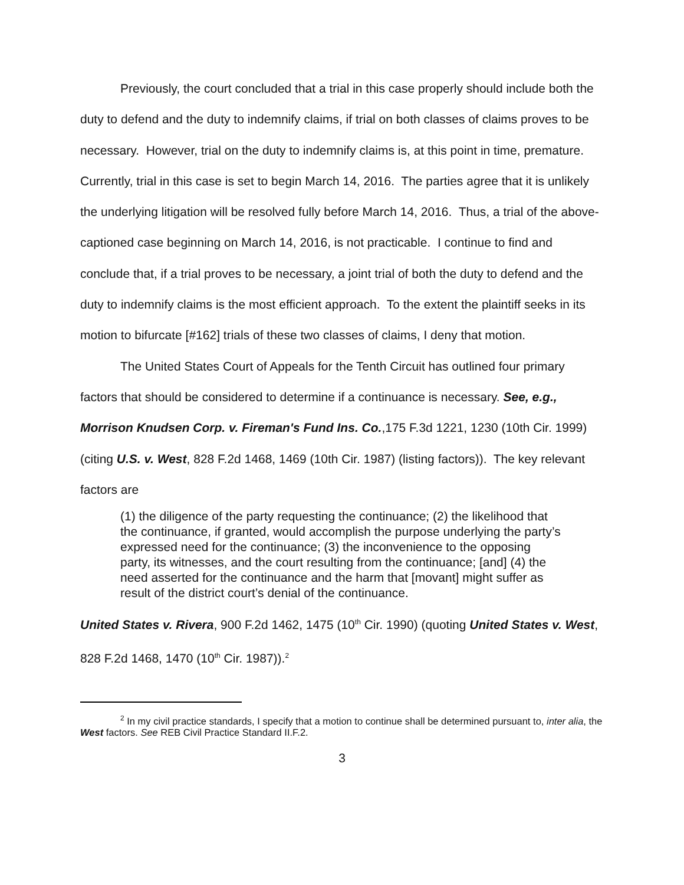Previously, the court concluded that a trial in this case properly should include both the duty to defend and the duty to indemnify claims, if trial on both classes of claims proves to be necessary. However, trial on the duty to indemnify claims is, at this point in time, premature. Currently, trial in this case is set to begin March 14, 2016. The parties agree that it is unlikely the underlying litigation will be resolved fully before March 14, 2016. Thus, a trial of the above-captioned case beginning on March 14, 2016, is not practicable. I continue to find and conclude that, if a trial proves to be necessary, a joint trial of both the duty to defend and the duty to indemnify claims is the most efficient approach. To the extent the plaintiff seeks in its motion to bifurcate [#162] trials of these two classes of claims, I deny that motion.
The United States Court of Appeals for the Tenth Circuit has outlined four primary factors that should be considered to determine if a continuance is necessary. See, e.g., Morrison Knudsen Corp. v. Fireman's Fund Ins. Co.,175 F.3d 1221, 1230 (10th Cir. 1999) (citing U.S. v. West, 828 F.2d 1468, 1469 (10th Cir. 1987) (listing factors)). The key relevant factors are
(1) the diligence of the party requesting the continuance; (2) the likelihood that the continuance, if granted, would accomplish the purpose underlying the party’s expressed need for the continuance; (3) the inconvenience to the opposing party, its witnesses, and the court resulting from the continuance; [and] (4) the need asserted for the continuance and the harm that [movant] might suffer as result of the district court’s denial of the continuance.
United States v. Rivera, 900 F.2d 1462, 1475 (10<sup>th</sup> Cir. 1990) (quoting United States v. West, 828 F.2d 1468, 1470 (10<sup>th</sup> Cir. 1987)).<sup>2</sup>
<sup>2</sup> In my civil practice standards, I specify that a motion to continue shall be determined pursuant to, inter alia, the West factors. See REB Civil Practice Standard II.F.2.
3